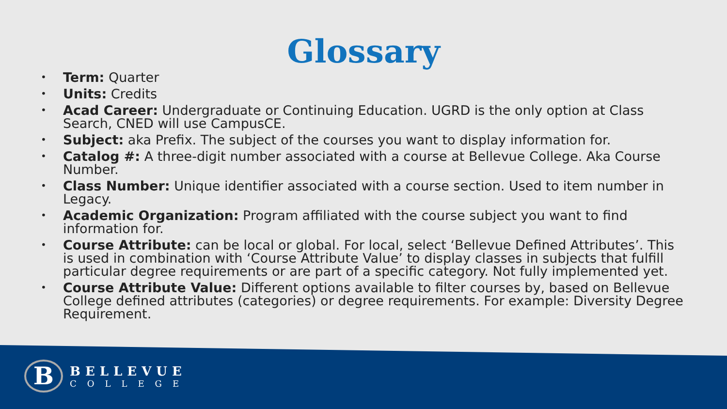Glossary
• Term: Quarter
• Units: Credits
• Acad Career: Undergraduate or Continuing Education. UGRD is the only option at Class Search, CNED will use CampusCE.
• Subject: aka Prefix. The subject of the courses you want to display information for.
• Catalog #: A three-digit number associated with a course at Bellevue College. Aka Course Number.
• Class Number: Unique identifier associated with a course section. Used to item number in Legacy.
• Academic Organization: Program affiliated with the course subject you want to find information for.
• Course Attribute: can be local or global. For local, select ‘Bellevue Defined Attributes’. This is used in combination with ‘Course Attribute Value’ to display classes in subjects that fulfill particular degree requirements or are part of a specific category. Not fully implemented yet.
• Course Attribute Value: Different options available to filter courses by, based on Bellevue College defined attributes (categories) or degree requirements. For example: Diversity Degree Requirement.
B
BELLEVUE
COLLEGE